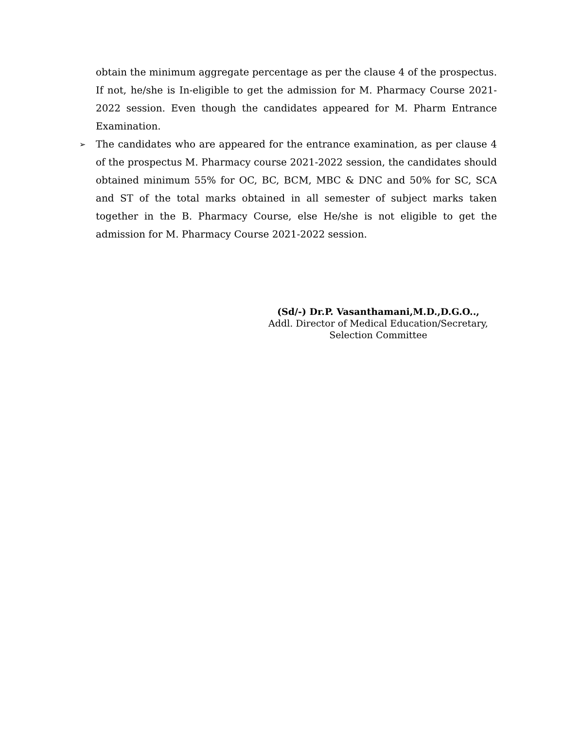obtain the minimum aggregate percentage as per the clause 4 of the prospectus. If not, he/she is In-eligible to get the admission for M. Pharmacy Course 2021-2022 session. Even though the candidates appeared for M. Pharm Entrance Examination.
➢
The candidates who are appeared for the entrance examination, as per clause 4 of the prospectus M. Pharmacy course 2021-2022 session, the candidates should obtained minimum 55% for OC, BC, BCM, MBC & DNC and 50% for SC, SCA and ST of the total marks obtained in all semester of subject marks taken together in the B. Pharmacy Course, else He/she is not eligible to get the admission for M. Pharmacy Course 2021-2022 session.
(Sd/-) Dr.P. Vasanthamani,M.D.,D.G.O..,
Addl. Director of Medical Education/Secretary,
Selection Committee